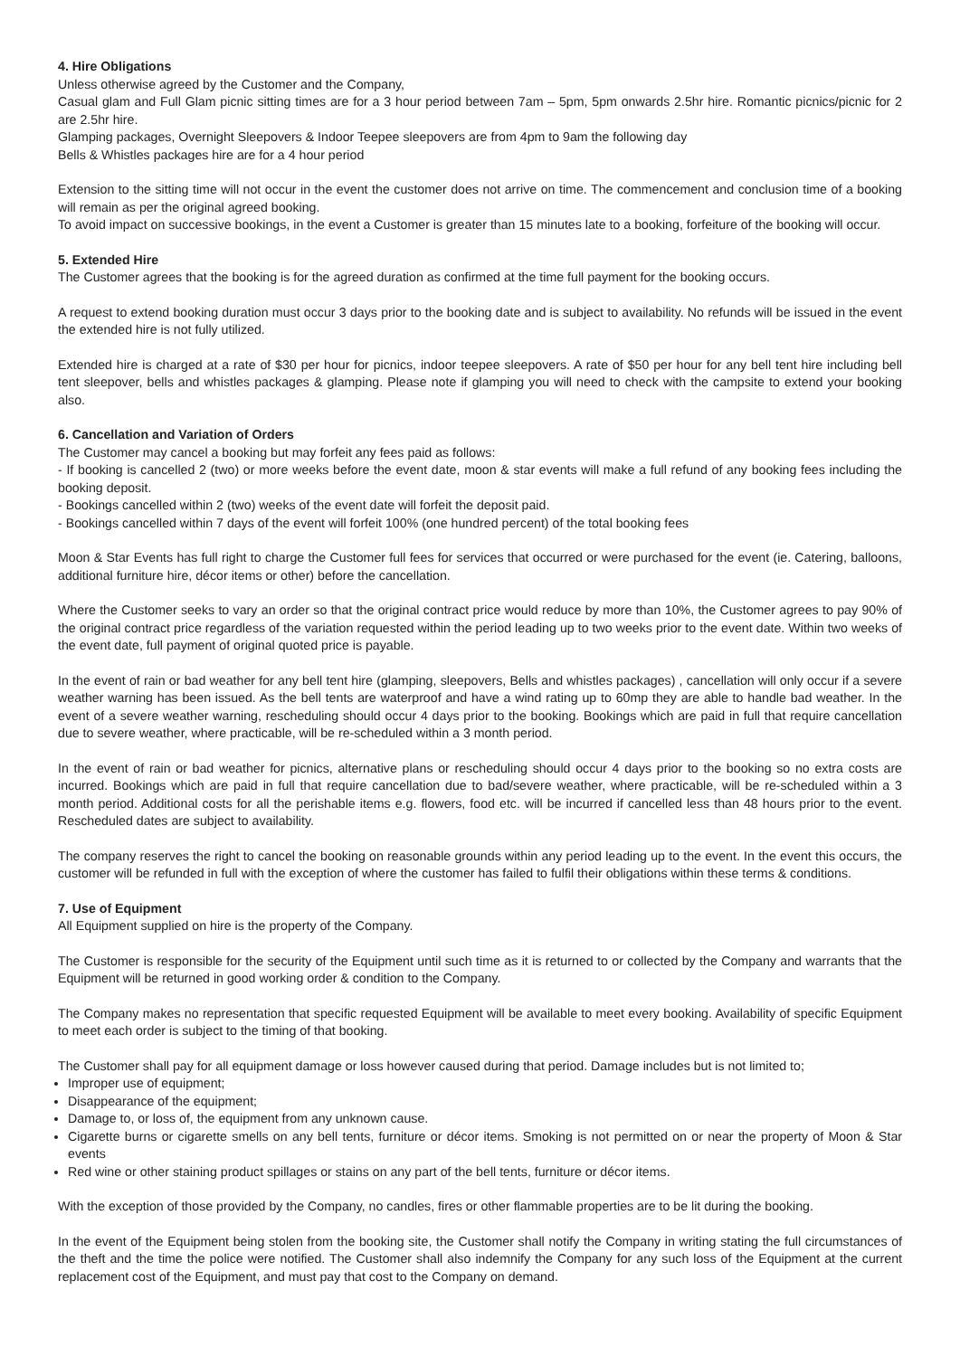4. Hire Obligations
Unless otherwise agreed by the Customer and the Company,
Casual glam and Full Glam picnic sitting times are for a 3 hour period between 7am – 5pm, 5pm onwards 2.5hr hire. Romantic picnics/picnic for 2 are 2.5hr hire.
Glamping packages, Overnight Sleepovers & Indoor Teepee sleepovers are from 4pm to 9am the following day
Bells & Whistles packages hire are for a 4 hour period
Extension to the sitting time will not occur in the event the customer does not arrive on time. The commencement and conclusion time of a booking will remain as per the original agreed booking.
To avoid impact on successive bookings, in the event a Customer is greater than 15 minutes late to a booking, forfeiture of the booking will occur.
5. Extended Hire
The Customer agrees that the booking is for the agreed duration as confirmed at the time full payment for the booking occurs.
A request to extend booking duration must occur 3 days prior to the booking date and is subject to availability. No refunds will be issued in the event the extended hire is not fully utilized.
Extended hire is charged at a rate of $30 per hour for picnics, indoor teepee sleepovers. A rate of $50 per hour for any bell tent hire including bell tent sleepover, bells and whistles packages & glamping. Please note if glamping you will need to check with the campsite to extend your booking also.
6. Cancellation and Variation of Orders
The Customer may cancel a booking but may forfeit any fees paid as follows:
- If booking is cancelled 2 (two) or more weeks before the event date, moon & star events will make a full refund of any booking fees including the booking deposit.
- Bookings cancelled within 2 (two) weeks of the event date will forfeit the deposit paid.
- Bookings cancelled within 7 days of the event will forfeit 100% (one hundred percent) of the total booking fees
Moon & Star Events has full right to charge the Customer full fees for services that occurred or were purchased for the event (ie. Catering, balloons, additional furniture hire, décor items or other) before the cancellation.
Where the Customer seeks to vary an order so that the original contract price would reduce by more than 10%, the Customer agrees to pay 90% of the original contract price regardless of the variation requested within the period leading up to two weeks prior to the event date. Within two weeks of the event date, full payment of original quoted price is payable.
In the event of rain or bad weather for any bell tent hire (glamping, sleepovers, Bells and whistles packages) , cancellation will only occur if a severe weather warning has been issued. As the bell tents are waterproof and have a wind rating up to 60mp they are able to handle bad weather. In the event of a severe weather warning, rescheduling should occur 4 days prior to the booking. Bookings which are paid in full that require cancellation due to severe weather, where practicable, will be re-scheduled within a 3 month period.
In the event of rain or bad weather for picnics, alternative plans or rescheduling should occur 4 days prior to the booking so no extra costs are incurred. Bookings which are paid in full that require cancellation due to bad/severe weather, where practicable, will be re-scheduled within a 3 month period. Additional costs for all the perishable items e.g. flowers, food etc. will be incurred if cancelled less than 48 hours prior to the event. Rescheduled dates are subject to availability.
The company reserves the right to cancel the booking on reasonable grounds within any period leading up to the event. In the event this occurs, the customer will be refunded in full with the exception of where the customer has failed to fulfil their obligations within these terms & conditions.
7. Use of Equipment
All Equipment supplied on hire is the property of the Company.
The Customer is responsible for the security of the Equipment until such time as it is returned to or collected by the Company and warrants that the Equipment will be returned in good working order & condition to the Company.
The Company makes no representation that specific requested Equipment will be available to meet every booking. Availability of specific Equipment to meet each order is subject to the timing of that booking.
The Customer shall pay for all equipment damage or loss however caused during that period. Damage includes but is not limited to;
Improper use of equipment;
Disappearance of the equipment;
Damage to, or loss of, the equipment from any unknown cause.
Cigarette burns or cigarette smells on any bell tents, furniture or décor items. Smoking is not permitted on or near the property of Moon & Star events
Red wine or other staining product spillages or stains on any part of the bell tents, furniture or décor items.
With the exception of those provided by the Company, no candles, fires or other flammable properties are to be lit during the booking.
In the event of the Equipment being stolen from the booking site, the Customer shall notify the Company in writing stating the full circumstances of the theft and the time the police were notified. The Customer shall also indemnify the Company for any such loss of the Equipment at the current replacement cost of the Equipment, and must pay that cost to the Company on demand.